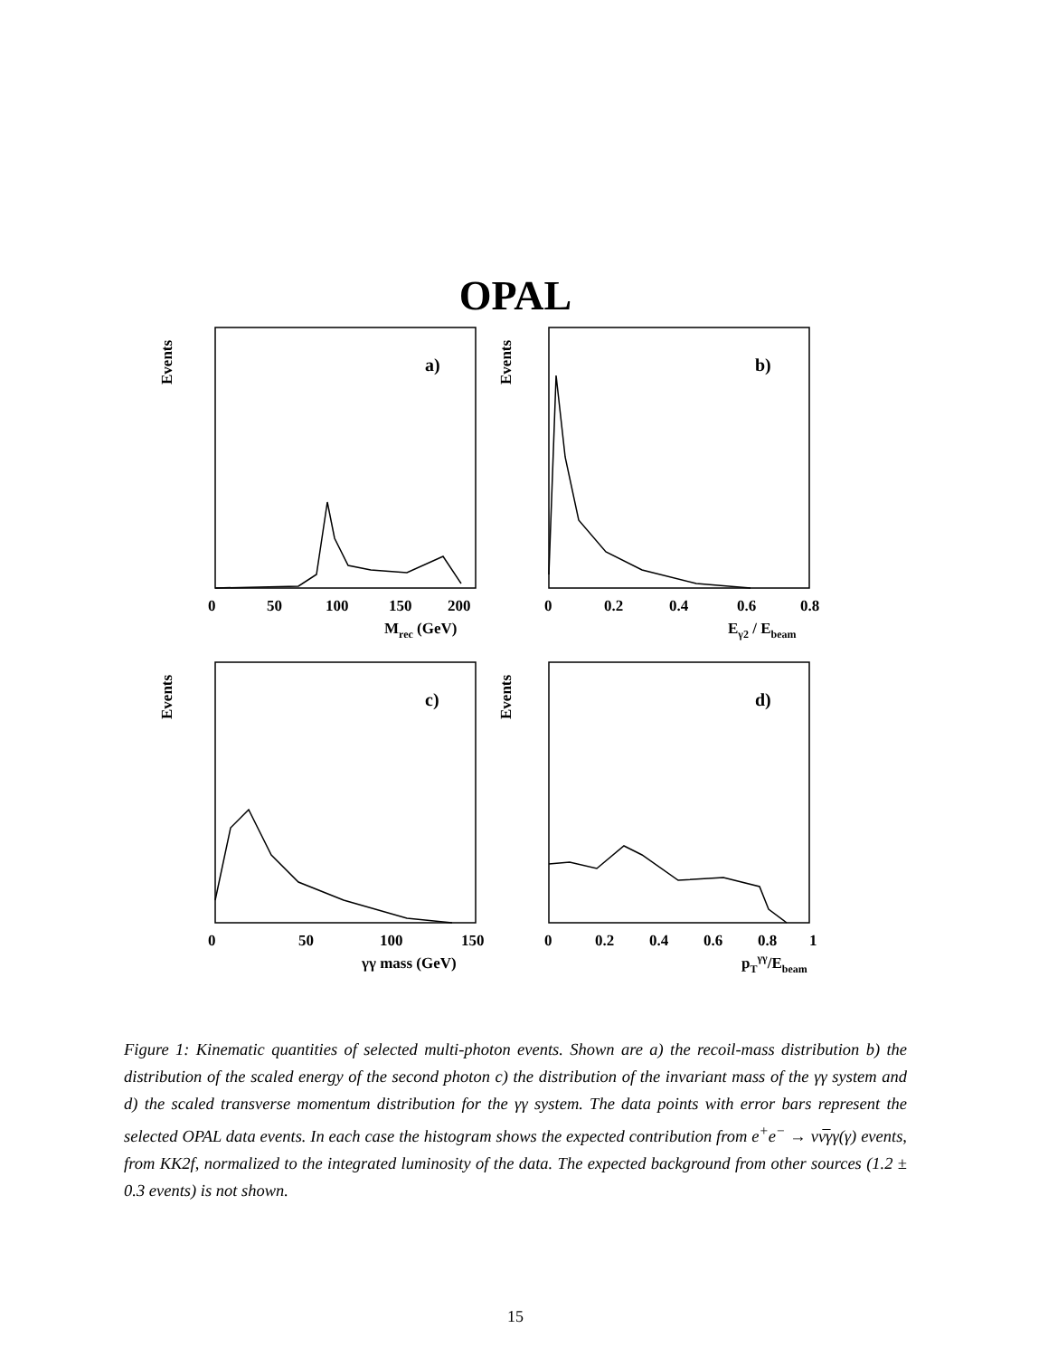OPAL
Events
Events
Events
Events
a)
b)
c)
d)
0
50
100
150
200
Mrec (GeV)
0
0.2
0.4
0.6
0.8
Eγ2 / Ebeam
0
50
100
150
γγ mass (GeV)
0
0.2
0.4
0.6
0.8
1
pTγγ/Ebeam
Figure 1: Kinematic quantities of selected multi-photon events. Shown are a) the recoil-mass distribution b) the distribution of the scaled energy of the second photon c) the distribution of the invariant mass of the γγ system and d) the scaled transverse momentum distribution for the γγ system. The data points with error bars represent the selected OPAL data events. In each case the histogram shows the expected contribution from e<sup>+</sup>e<sup>−</sup> → νν̅γγ(γ) events, from KK2f, normalized to the integrated luminosity of the data. The expected background from other sources (1.2 ± 0.3 events) is not shown.
15